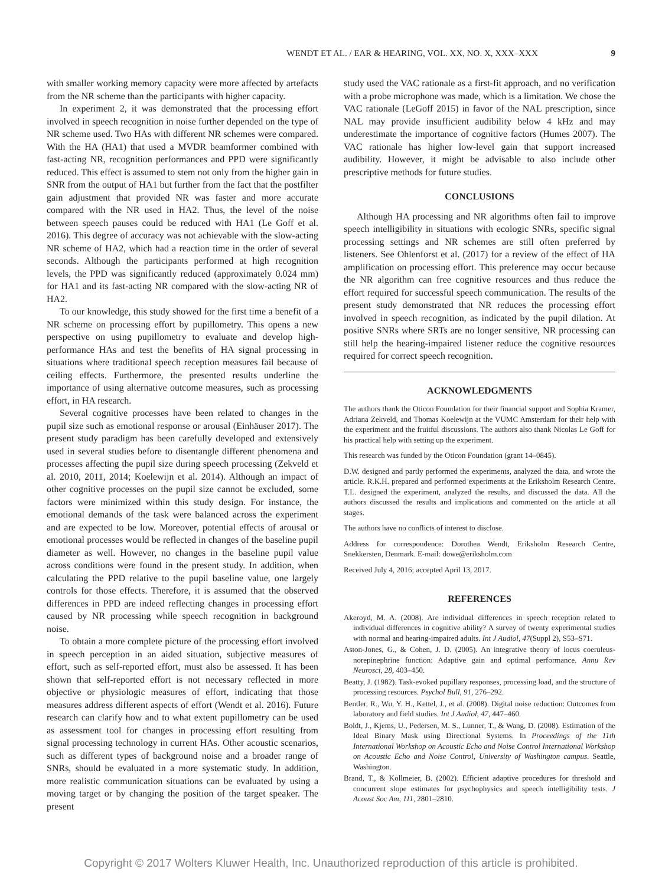WENDT ET AL. / EAR & HEARING, VOL. XX, NO. X, XXX–XXX 9
with smaller working memory capacity were more affected by artefacts from the NR scheme than the participants with higher capacity.
In experiment 2, it was demonstrated that the processing effort involved in speech recognition in noise further depended on the type of NR scheme used. Two HAs with different NR schemes were compared. With the HA (HA1) that used a MVDR beamformer combined with fast-acting NR, recognition performances and PPD were significantly reduced. This effect is assumed to stem not only from the higher gain in SNR from the output of HA1 but further from the fact that the postfilter gain adjustment that provided NR was faster and more accurate compared with the NR used in HA2. Thus, the level of the noise between speech pauses could be reduced with HA1 (Le Goff et al. 2016). This degree of accuracy was not achievable with the slow-acting NR scheme of HA2, which had a reaction time in the order of several seconds. Although the participants performed at high recognition levels, the PPD was significantly reduced (approximately 0.024 mm) for HA1 and its fast-acting NR compared with the slow-acting NR of HA2.
To our knowledge, this study showed for the first time a benefit of a NR scheme on processing effort by pupillometry. This opens a new perspective on using pupillometry to evaluate and develop high-performance HAs and test the benefits of HA signal processing in situations where traditional speech reception measures fail because of ceiling effects. Furthermore, the presented results underline the importance of using alternative outcome measures, such as processing effort, in HA research.
Several cognitive processes have been related to changes in the pupil size such as emotional response or arousal (Einhäuser 2017). The present study paradigm has been carefully developed and extensively used in several studies before to disentangle different phenomena and processes affecting the pupil size during speech processing (Zekveld et al. 2010, 2011, 2014; Koelewijn et al. 2014). Although an impact of other cognitive processes on the pupil size cannot be excluded, some factors were minimized within this study design. For instance, the emotional demands of the task were balanced across the experiment and are expected to be low. Moreover, potential effects of arousal or emotional processes would be reflected in changes of the baseline pupil diameter as well. However, no changes in the baseline pupil value across conditions were found in the present study. In addition, when calculating the PPD relative to the pupil baseline value, one largely controls for those effects. Therefore, it is assumed that the observed differences in PPD are indeed reflecting changes in processing effort caused by NR processing while speech recognition in background noise.
To obtain a more complete picture of the processing effort involved in speech perception in an aided situation, subjective measures of effort, such as self-reported effort, must also be assessed. It has been shown that self-reported effort is not necessary reflected in more objective or physiologic measures of effort, indicating that those measures address different aspects of effort (Wendt et al. 2016). Future research can clarify how and to what extent pupillometry can be used as assessment tool for changes in processing effort resulting from signal processing technology in current HAs. Other acoustic scenarios, such as different types of background noise and a broader range of SNRs, should be evaluated in a more systematic study. In addition, more realistic communication situations can be evaluated by using a moving target or by changing the position of the target speaker. The present
study used the VAC rationale as a first-fit approach, and no verification with a probe microphone was made, which is a limitation. We chose the VAC rationale (LeGoff 2015) in favor of the NAL prescription, since NAL may provide insufficient audibility below 4 kHz and may underestimate the importance of cognitive factors (Humes 2007). The VAC rationale has higher low-level gain that support increased audibility. However, it might be advisable to also include other prescriptive methods for future studies.
CONCLUSIONS
Although HA processing and NR algorithms often fail to improve speech intelligibility in situations with ecologic SNRs, specific signal processing settings and NR schemes are still often preferred by listeners. See Ohlenforst et al. (2017) for a review of the effect of HA amplification on processing effort. This preference may occur because the NR algorithm can free cognitive resources and thus reduce the effort required for successful speech communication. The results of the present study demonstrated that NR reduces the processing effort involved in speech recognition, as indicated by the pupil dilation. At positive SNRs where SRTs are no longer sensitive, NR processing can still help the hearing-impaired listener reduce the cognitive resources required for correct speech recognition.
ACKNOWLEDGMENTS
The authors thank the Oticon Foundation for their financial support and Sophia Kramer, Adriana Zekveld, and Thomas Koelewijn at the VUMC Amsterdam for their help with the experiment and the fruitful discussions. The authors also thank Nicolas Le Goff for his practical help with setting up the experiment.
This research was funded by the Oticon Foundation (grant 14–0845).
D.W. designed and partly performed the experiments, analyzed the data, and wrote the article. R.K.H. prepared and performed experiments at the Eriksholm Research Centre. T.L. designed the experiment, analyzed the results, and discussed the data. All the authors discussed the results and implications and commented on the article at all stages.
The authors have no conflicts of interest to disclose.
Address for correspondence: Dorothea Wendt, Eriksholm Research Centre, Snekkersten, Denmark. E-mail: dowe@eriksholm.com
Received July 4, 2016; accepted April 13, 2017.
REFERENCES
Akeroyd, M. A. (2008). Are individual differences in speech reception related to individual differences in cognitive ability? A survey of twenty experimental studies with normal and hearing-impaired adults. Int J Audiol, 47(Suppl 2), S53–S71.
Aston-Jones, G., & Cohen, J. D. (2005). An integrative theory of locus coeruleus-norepinephrine function: Adaptive gain and optimal performance. Annu Rev Neurosci, 28, 403–450.
Beatty, J. (1982). Task-evoked pupillary responses, processing load, and the structure of processing resources. Psychol Bull, 91, 276–292.
Bentler, R., Wu, Y. H., Kettel, J., et al. (2008). Digital noise reduction: Outcomes from laboratory and field studies. Int J Audiol, 47, 447–460.
Boldt, J., Kjems, U., Pedersen, M. S., Lunner, T., & Wang, D. (2008). Estimation of the Ideal Binary Mask using Directional Systems. In Proceedings of the 11th International Workshop on Acoustic Echo and Noise Control International Workshop on Acoustic Echo and Noise Control, University of Washington campus. Seattle, Washington.
Brand, T., & Kollmeier, B. (2002). Efficient adaptive procedures for threshold and concurrent slope estimates for psychophysics and speech intelligibility tests. J Acoust Soc Am, 111, 2801–2810.
Copyright © 2017 Wolters Kluwer Health, Inc. Unauthorized reproduction of this article is prohibited.